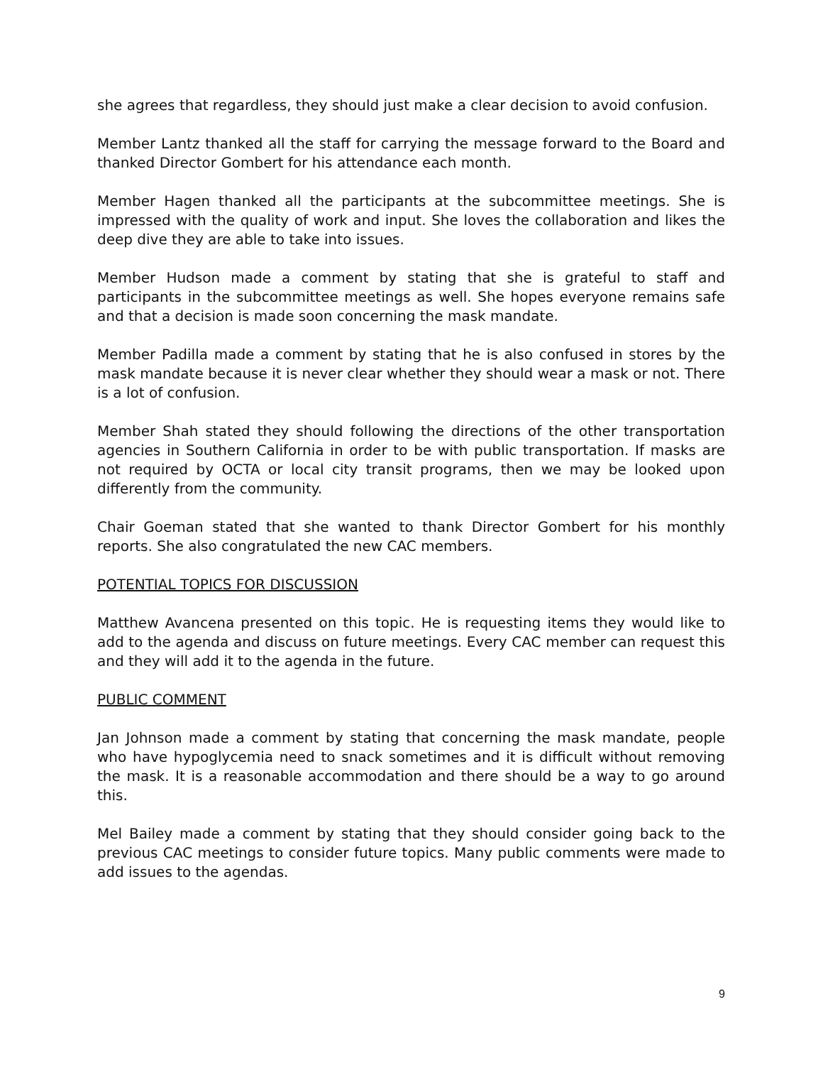she agrees that regardless, they should just make a clear decision to avoid confusion.
Member Lantz thanked all the staff for carrying the message forward to the Board and thanked Director Gombert for his attendance each month.
Member Hagen thanked all the participants at the subcommittee meetings. She is impressed with the quality of work and input. She loves the collaboration and likes the deep dive they are able to take into issues.
Member Hudson made a comment by stating that she is grateful to staff and participants in the subcommittee meetings as well. She hopes everyone remains safe and that a decision is made soon concerning the mask mandate.
Member Padilla made a comment by stating that he is also confused in stores by the mask mandate because it is never clear whether they should wear a mask or not. There is a lot of confusion.
Member Shah stated they should following the directions of the other transportation agencies in Southern California in order to be with public transportation. If masks are not required by OCTA or local city transit programs, then we may be looked upon differently from the community.
Chair Goeman stated that she wanted to thank Director Gombert for his monthly reports. She also congratulated the new CAC members.
POTENTIAL TOPICS FOR DISCUSSION
Matthew Avancena presented on this topic. He is requesting items they would like to add to the agenda and discuss on future meetings. Every CAC member can request this and they will add it to the agenda in the future.
PUBLIC COMMENT
Jan Johnson made a comment by stating that concerning the mask mandate, people who have hypoglycemia need to snack sometimes and it is difficult without removing the mask. It is a reasonable accommodation and there should be a way to go around this.
Mel Bailey made a comment by stating that they should consider going back to the previous CAC meetings to consider future topics. Many public comments were made to add issues to the agendas.
9